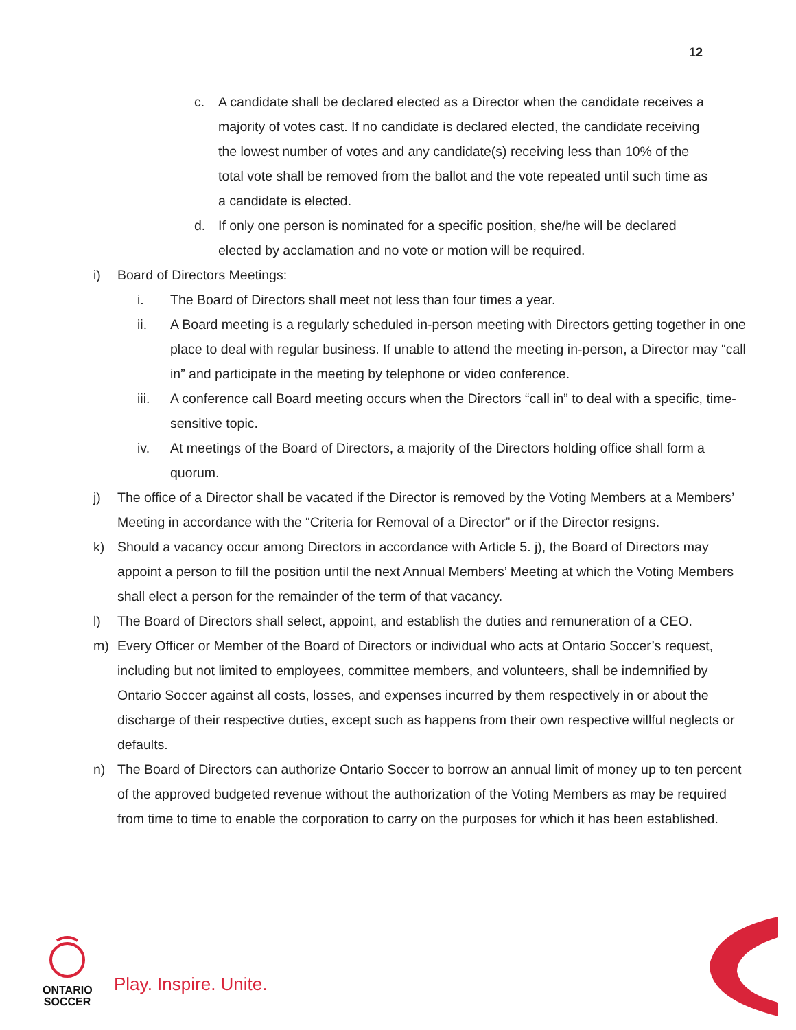12
c. A candidate shall be declared elected as a Director when the candidate receives a majority of votes cast. If no candidate is declared elected, the candidate receiving the lowest number of votes and any candidate(s) receiving less than 10% of the total vote shall be removed from the ballot and the vote repeated until such time as a candidate is elected.
d. If only one person is nominated for a specific position, she/he will be declared elected by acclamation and no vote or motion will be required.
i) Board of Directors Meetings:
i. The Board of Directors shall meet not less than four times a year.
ii. A Board meeting is a regularly scheduled in-person meeting with Directors getting together in one place to deal with regular business. If unable to attend the meeting in-person, a Director may “call in” and participate in the meeting by telephone or video conference.
iii. A conference call Board meeting occurs when the Directors “call in” to deal with a specific, time-sensitive topic.
iv. At meetings of the Board of Directors, a majority of the Directors holding office shall form a quorum.
j) The office of a Director shall be vacated if the Director is removed by the Voting Members at a Members’ Meeting in accordance with the “Criteria for Removal of a Director” or if the Director resigns.
k) Should a vacancy occur among Directors in accordance with Article 5. j), the Board of Directors may appoint a person to fill the position until the next Annual Members’ Meeting at which the Voting Members shall elect a person for the remainder of the term of that vacancy.
l) The Board of Directors shall select, appoint, and establish the duties and remuneration of a CEO.
m) Every Officer or Member of the Board of Directors or individual who acts at Ontario Soccer’s request, including but not limited to employees, committee members, and volunteers, shall be indemnified by Ontario Soccer against all costs, losses, and expenses incurred by them respectively in or about the discharge of their respective duties, except such as happens from their own respective willful neglects or defaults.
n) The Board of Directors can authorize Ontario Soccer to borrow an annual limit of money up to ten percent of the approved budgeted revenue without the authorization of the Voting Members as may be required from time to time to enable the corporation to carry on the purposes for which it has been established.
ONTARIO
SOCCER
Play. Inspire. Unite.